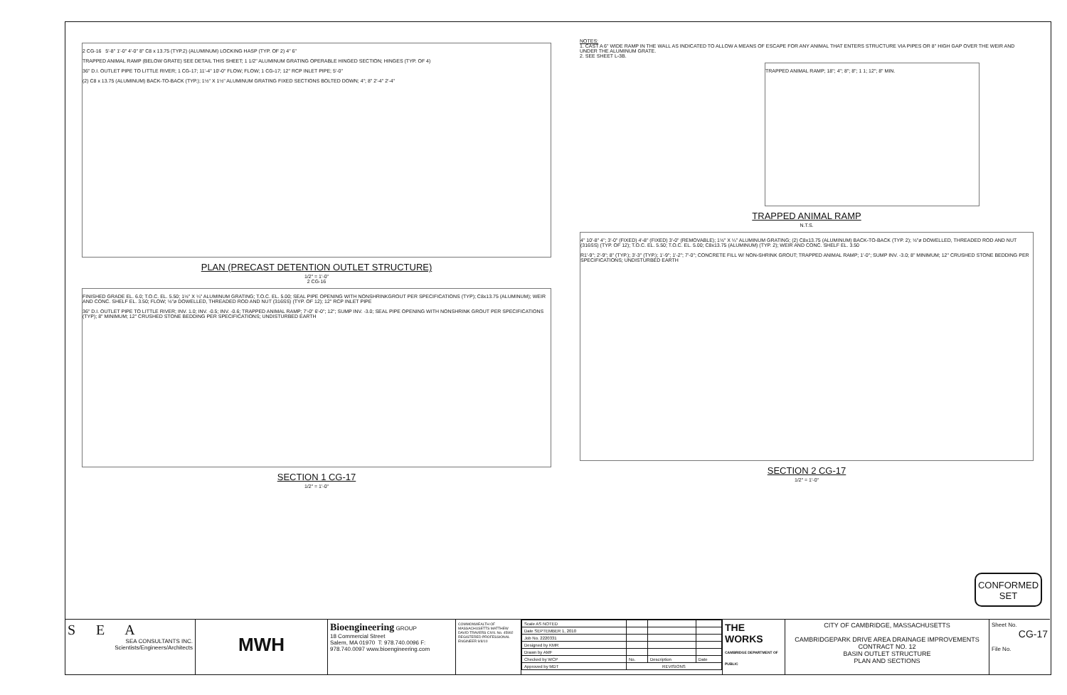2 CG-16 5'-8" 1'-0" 4'-0" 8" C8 x 13.75 (TYP.2) (ALUMINUM) LOCKING HASP (TYP. OF 2) 4" 6"
TRAPPED ANIMAL RAMP (BELOW GRATE) SEE DETAIL THIS SHEET; 1 1/2" ALUMINUM GRATING OPERABLE HINGED SECTION; HINGES (TYP. OF 4)
36" D.I. OUTLET PIPE TO LITTLE RIVER; 1 CG-17; 11'-4" 10'-0" FLOW; FLOW; 1 CG-17; 12" RCP INLET PIPE; 5'-0"
(2) C8 x 13.75 (ALUMINUM) BACK-TO-BACK (TYP.); 1½" X 1½" ALUMINUM GRATING FIXED SECTIONS BOLTED DOWN; 4"; 8" 2'-4" 2'-4"
PLAN (PRECAST DETENTION OUTLET STRUCTURE)
1/2" = 1'-0"
2 CG-16
FINISHED GRADE EL. 6.0; T.O.C. EL. 5.50; 1½" X ¼" ALUMINUM GRATING; T.O.C. EL. 5.00; SEAL PIPE OPENING WITH NONSHRINKGROUT PER SPECIFICATIONS (TYP); C8x13.75 (ALUMINUM); WEIR AND CONC. SHELF EL. 3.50; FLOW; ½"ø DOWELLED, THREADED ROD AND NUT (316SS) (TYP. OF 12); 12" RCP INLET PIPE
36" D.I. OUTLET PIPE TO LITTLE RIVER; INV. 1.0; INV. -0.5; INV. -0.6; TRAPPED ANIMAL RAMP; 7'-0" 6'-0"; 12"; SUMP INV. -3.0; SEAL PIPE OPENING WITH NONSHRINK GROUT PER SPECIFICATIONS (TYP); 8" MINIMUM; 12" CRUSHED STONE BEDDING PER SPECIFICATIONS; UNDISTURBED EARTH
SECTION 1 CG-17
1/2" = 1'-0"
NOTES:
1. CAST A 6" WIDE RAMP IN THE WALL AS INDICATED TO ALLOW A MEANS OF ESCAPE FOR ANY ANIMAL THAT ENTERS STRUCTURE VIA PIPES OR 8" HIGH GAP OVER THE WEIR AND UNDER THE ALUMINUM GRATE.
2. SEE SHEET L-3B.
TRAPPED ANIMAL RAMP; 18"; 4"; 8"; 8"; 1 1; 12"; 8" MIN.
TRAPPED ANIMAL RAMP
N.T.S.
4" 10'-8" 4"; 3'-0" (FIXED) 4'-8" (FIXED) 3'-0" (REMOVABLE); 1½" X ¼" ALUMINUM GRATING; (2) C8x13.75 (ALUMINUM) BACK-TO-BACK (TYP. 2); ½"ø DOWELLED, THREADED ROD AND NUT (316SS) (TYP. OF 12); T.O.C. EL. 5.50; T.O.C. EL. 5.00; C8x13.75 (ALUMINUM) (TYP. 2); WEIR AND CONC. SHELF EL. 3.50
R1'-9"; 2'-9"; 8" (TYP.); 3'-3" (TYP.); 1'-9"; 1'-2"; 7'-0"; CONCRETE FILL W/ NON-SHRINK GROUT; TRAPPED ANIMAL RAMP; 1'-0"; SUMP INV. -3.0; 8" MINIMUM; 12" CRUSHED STONE BEDDING PER SPECIFICATIONS; UNDISTURBED EARTH
SECTION 2 CG-17
1/2" = 1'-0"
CONFORMED
SET
S E A
SEA CONSULTANTS INC.
Scientists/Engineers/Architects
MWH
Bioengineering GROUP
18 Commercial Street
Salem, MA 01970 T: 978.740.0096 F: 978.740.0097 www.bioengineering.com
COMMONWEALTH OF MASSACHUSETTS MATTHEW DAVID TRAVERS CIVIL No. 45992 REGISTERED PROFESSIONAL ENGINEER 9/8/10
| Scale AS NOTED | | | |
| Date SEPTEMBER 1, 2010 | | | |
| Job No. 2220331 | | | |
| Designed by KMR | | | |
| Drawn by AMF | | | |
| Checked by WCP | No. | Description | Date |
| Approved by MDT | REVISIONS | | |
THE WORKS CAMBRIDGE DEPARTMENT OF PUBLIC
CITY OF CAMBRIDGE, MASSACHUSETTS
CAMBRIDGEPARK DRIVE AREA DRAINAGE IMPROVEMENTS
CONTRACT NO. 12
BASIN OUTLET STRUCTURE
PLAN AND SECTIONS
Sheet No.
CG-17
File No.